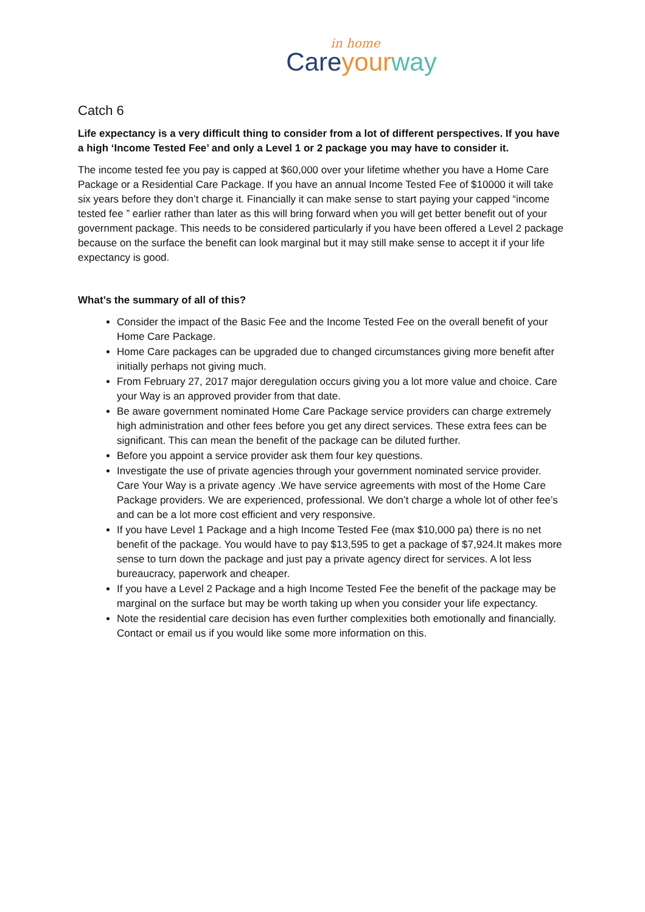in home
Care your way
Catch 6
Life expectancy is a very difficult thing to consider from a lot of different perspectives. If you have a high ‘Income Tested Fee’ and only a Level 1 or 2 package you may have to consider it.
The income tested fee you pay is capped at $60,000 over your lifetime whether you have a Home Care Package or a Residential Care Package. If you have an annual Income Tested Fee of $10000 it will take six years before they don’t charge it. Financially it can make sense to start paying your capped “income tested fee ” earlier rather than later as this will bring forward when you will get better benefit out of your government package. This needs to be considered particularly if you have been offered a Level 2 package because on the surface the benefit can look marginal but it may still make sense to accept it if your life expectancy is good.
What’s the summary of all of this?
Consider the impact of the Basic Fee and the Income Tested Fee on the overall benefit of your Home Care Package.
Home Care packages can be upgraded due to changed circumstances giving more benefit after initially perhaps not giving much.
From February 27, 2017 major deregulation occurs giving you a lot more value and choice. Care your Way is an approved provider from that date.
Be aware government nominated Home Care Package service providers can charge extremely high administration and other fees before you get any direct services. These extra fees can be significant. This can mean the benefit of the package can be diluted further.
Before you appoint a service provider ask them four key questions.
Investigate the use of private agencies through your government nominated service provider. Care Your Way is a private agency .We have service agreements with most of the Home Care Package providers. We are experienced, professional. We don’t charge a whole lot of other fee’s and can be a lot more cost efficient and very responsive.
If you have Level 1 Package and a high Income Tested Fee (max $10,000 pa) there is no net benefit of the package. You would have to pay $13,595 to get a package of $7,924.It makes more sense to turn down the package and just pay a private agency direct for services. A lot less bureaucracy, paperwork and cheaper.
If you have a Level 2 Package and a high Income Tested Fee the benefit of the package may be marginal on the surface but may be worth taking up when you consider your life expectancy.
Note the residential care decision has even further complexities both emotionally and financially. Contact or email us if you would like some more information on this.